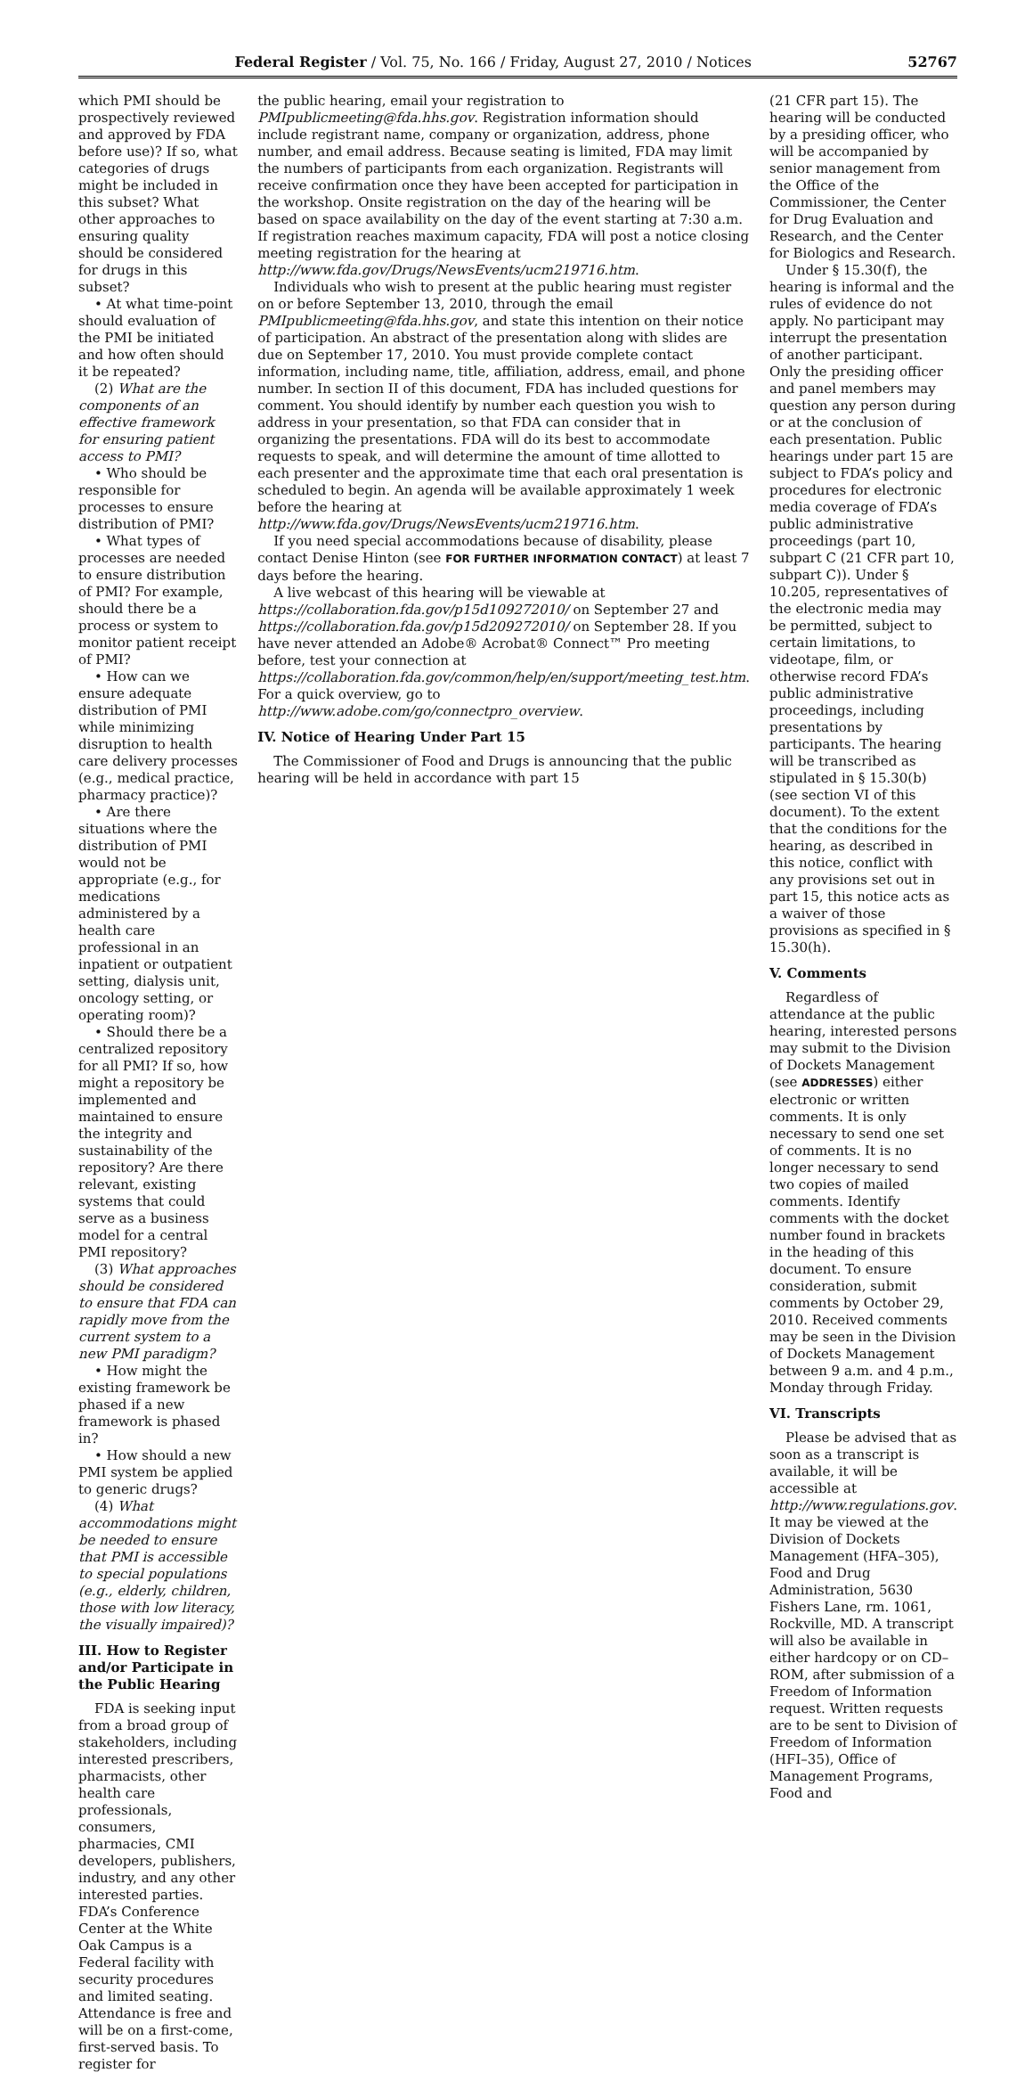Federal Register / Vol. 75, No. 166 / Friday, August 27, 2010 / Notices 52767
which PMI should be prospectively reviewed and approved by FDA before use)? If so, what categories of drugs might be included in this subset? What other approaches to ensuring quality should be considered for drugs in this subset?
• At what time-point should evaluation of the PMI be initiated and how often should it be repeated?
(2) What are the components of an effective framework for ensuring patient access to PMI?
• Who should be responsible for processes to ensure distribution of PMI?
• What types of processes are needed to ensure distribution of PMI? For example, should there be a process or system to monitor patient receipt of PMI?
• How can we ensure adequate distribution of PMI while minimizing disruption to health care delivery processes (e.g., medical practice, pharmacy practice)?
• Are there situations where the distribution of PMI would not be appropriate (e.g., for medications administered by a health care professional in an inpatient or outpatient setting, dialysis unit, oncology setting, or operating room)?
• Should there be a centralized repository for all PMI? If so, how might a repository be implemented and maintained to ensure the integrity and sustainability of the repository? Are there relevant, existing systems that could serve as a business model for a central PMI repository?
(3) What approaches should be considered to ensure that FDA can rapidly move from the current system to a new PMI paradigm?
• How might the existing framework be phased if a new framework is phased in?
• How should a new PMI system be applied to generic drugs?
(4) What accommodations might be needed to ensure that PMI is accessible to special populations (e.g., elderly, children, those with low literacy, the visually impaired)?
III. How to Register and/or Participate in the Public Hearing
FDA is seeking input from a broad group of stakeholders, including interested prescribers, pharmacists, other health care professionals, consumers, pharmacies, CMI developers, publishers, industry, and any other interested parties. FDA’s Conference Center at the White Oak Campus is a Federal facility with security procedures and limited seating. Attendance is free and will be on a first-come, first-served basis. To register for
the public hearing, email your registration to PMIpublicmeeting@fda.hhs.gov. Registration information should include registrant name, company or organization, address, phone number, and email address. Because seating is limited, FDA may limit the numbers of participants from each organization. Registrants will receive confirmation once they have been accepted for participation in the workshop. Onsite registration on the day of the hearing will be based on space availability on the day of the event starting at 7:30 a.m. If registration reaches maximum capacity, FDA will post a notice closing meeting registration for the hearing at http://www.fda.gov/Drugs/NewsEvents/ucm219716.htm.
Individuals who wish to present at the public hearing must register on or before September 13, 2010, through the email PMIpublicmeeting@fda.hhs.gov, and state this intention on their notice of participation. An abstract of the presentation along with slides are due on September 17, 2010. You must provide complete contact information, including name, title, affiliation, address, email, and phone number. In section II of this document, FDA has included questions for comment. You should identify by number each question you wish to address in your presentation, so that FDA can consider that in organizing the presentations. FDA will do its best to accommodate requests to speak, and will determine the amount of time allotted to each presenter and the approximate time that each oral presentation is scheduled to begin. An agenda will be available approximately 1 week before the hearing at http://www.fda.gov/Drugs/NewsEvents/ucm219716.htm.
If you need special accommodations because of disability, please contact Denise Hinton (see FOR FURTHER INFORMATION CONTACT) at least 7 days before the hearing.
A live webcast of this hearing will be viewable at https://collaboration.fda.gov/p15d109272010/ on September 27 and https://collaboration.fda.gov/p15d209272010/ on September 28. If you have never attended an Adobe® Acrobat® Connect™ Pro meeting before, test your connection at https://collaboration.fda.gov/common/help/en/support/meeting_test.htm. For a quick overview, go to http://www.adobe.com/go/connectpro_overview.
IV. Notice of Hearing Under Part 15
The Commissioner of Food and Drugs is announcing that the public hearing will be held in accordance with part 15
(21 CFR part 15). The hearing will be conducted by a presiding officer, who will be accompanied by senior management from the Office of the Commissioner, the Center for Drug Evaluation and Research, and the Center for Biologics and Research.
Under § 15.30(f), the hearing is informal and the rules of evidence do not apply. No participant may interrupt the presentation of another participant. Only the presiding officer and panel members may question any person during or at the conclusion of each presentation. Public hearings under part 15 are subject to FDA’s policy and procedures for electronic media coverage of FDA’s public administrative proceedings (part 10, subpart C (21 CFR part 10, subpart C)). Under § 10.205, representatives of the electronic media may be permitted, subject to certain limitations, to videotape, film, or otherwise record FDA’s public administrative proceedings, including presentations by participants. The hearing will be transcribed as stipulated in § 15.30(b) (see section VI of this document). To the extent that the conditions for the hearing, as described in this notice, conflict with any provisions set out in part 15, this notice acts as a waiver of those provisions as specified in § 15.30(h).
V. Comments
Regardless of attendance at the public hearing, interested persons may submit to the Division of Dockets Management (see ADDRESSES) either electronic or written comments. It is only necessary to send one set of comments. It is no longer necessary to send two copies of mailed comments. Identify comments with the docket number found in brackets in the heading of this document. To ensure consideration, submit comments by October 29, 2010. Received comments may be seen in the Division of Dockets Management between 9 a.m. and 4 p.m., Monday through Friday.
VI. Transcripts
Please be advised that as soon as a transcript is available, it will be accessible at http://www.regulations.gov. It may be viewed at the Division of Dockets Management (HFA–305), Food and Drug Administration, 5630 Fishers Lane, rm. 1061, Rockville, MD. A transcript will also be available in either hardcopy or on CD–ROM, after submission of a Freedom of Information request. Written requests are to be sent to Division of Freedom of Information (HFI–35), Office of Management Programs, Food and